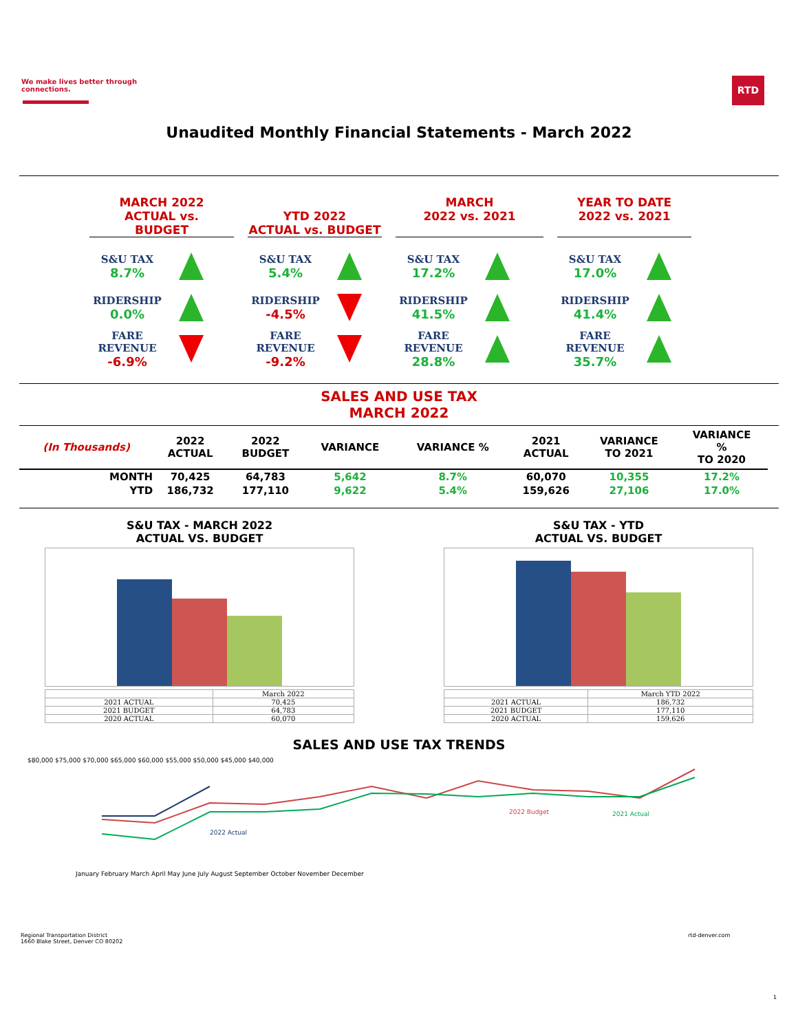We make lives better through connections.
RTD
Unaudited Monthly Financial Statements - March 2022
MARCH 2022
ACTUAL vs.
BUDGET
S&U TAX
8.7%
RIDERSHIP
0.0%
FARE
REVENUE
-6.9%
YTD 2022
ACTUAL vs. BUDGET
S&U TAX
5.4%
RIDERSHIP
-4.5%
FARE
REVENUE
-9.2%
MARCH
2022 vs. 2021
S&U TAX
17.2%
RIDERSHIP
41.5%
FARE
REVENUE
28.8%
YEAR TO DATE
2022 vs. 2021
S&U TAX
17.0%
RIDERSHIP
41.4%
FARE
REVENUE
35.7%
SALES AND USE TAX
MARCH 2022
| (In Thousands) | 2022 ACTUAL | 2022 BUDGET | VARIANCE | VARIANCE % | 2021 ACTUAL | VARIANCE TO 2021 | VARIANCE % TO 2020 | |
| --- | --- | --- | --- | --- | --- | --- | --- | --- |
| MONTH | 70,425 | 64,783 | 5,642 | 8.7% | 60,070 | 10,355 | 17.2% | |
| YTD | 186,732 | 177,110 | 9,622 | 5.4% | 159,626 | 27,106 | 17.0% | |
S&U TAX - MARCH 2022
ACTUAL VS. BUDGET
| | March 2022 |
| 2021 ACTUAL | 70,425 |
| 2021 BUDGET | 64,783 |
| 2020 ACTUAL | 60,070 |
S&U TAX - YTD
ACTUAL VS. BUDGET
| | March YTD 2022 |
| 2021 ACTUAL | 186,732 |
| 2021 BUDGET | 177,110 |
| 2020 ACTUAL | 159,626 |
SALES AND USE TAX TRENDS
$80,000 $75,000 $70,000 $65,000 $60,000 $55,000 $50,000 $45,000 $40,000
2022 Actual
2022 Budget
2021 Actual
January February March April May June July August September October November December
Regional Transportation District
1660 Blake Street, Denver CO 80202
rtd-denver.com
1